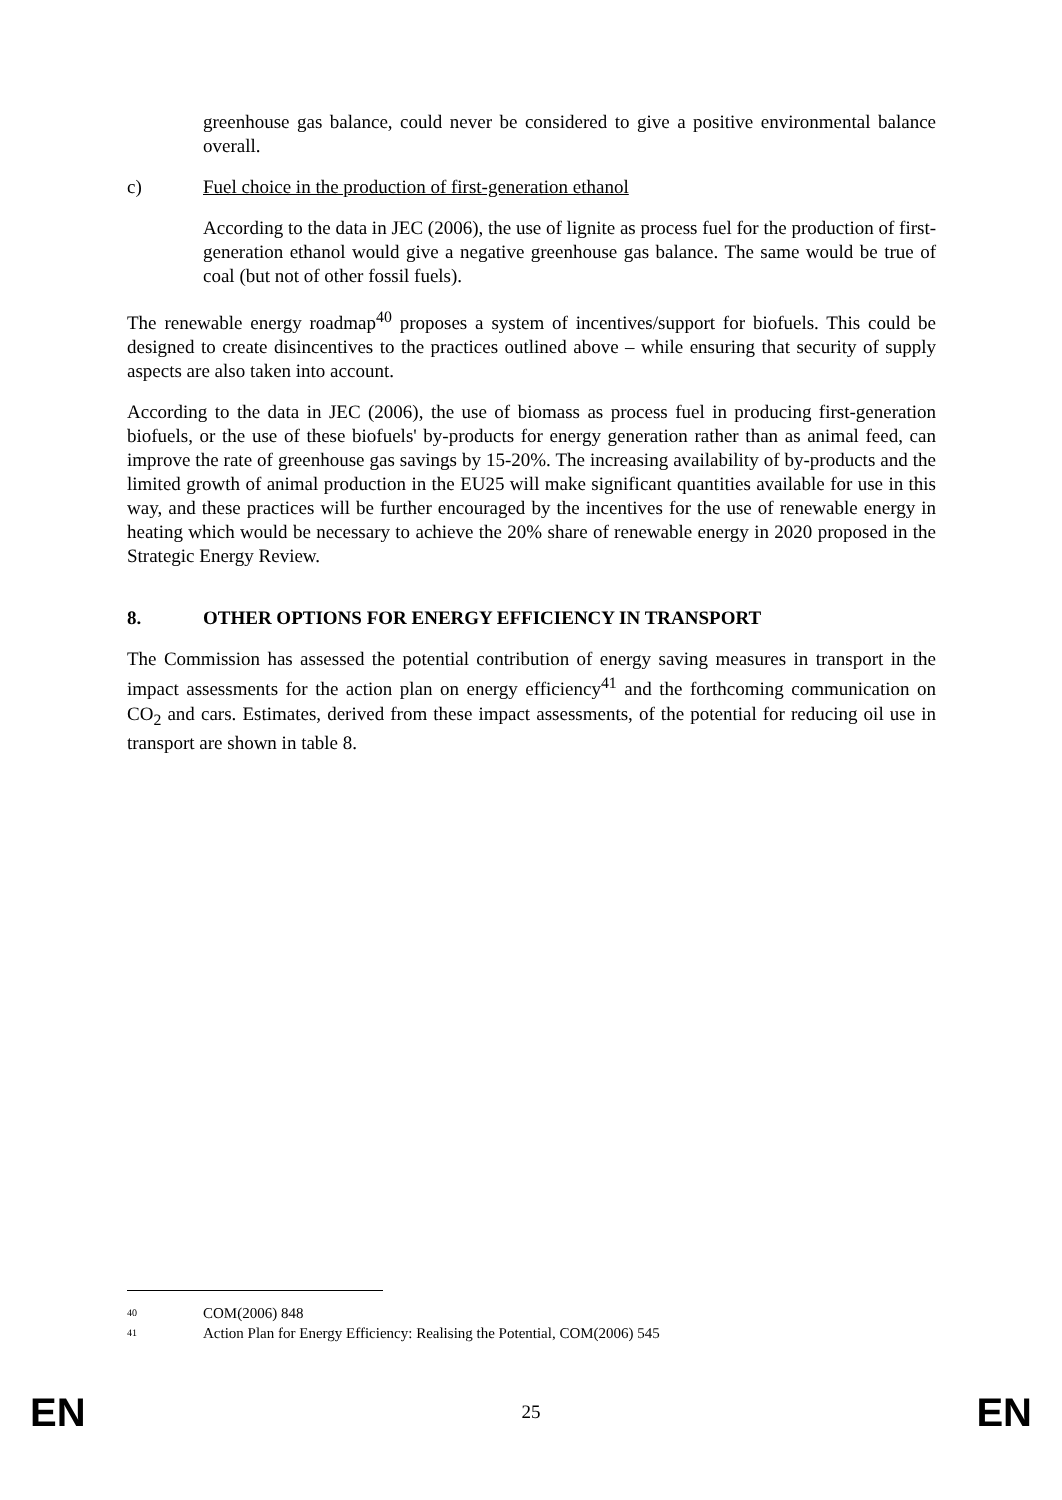greenhouse gas balance, could never be considered to give a positive environmental balance overall.
c) Fuel choice in the production of first-generation ethanol
According to the data in JEC (2006), the use of lignite as process fuel for the production of first-generation ethanol would give a negative greenhouse gas balance. The same would be true of coal (but not of other fossil fuels).
The renewable energy roadmap<sup>40</sup> proposes a system of incentives/support for biofuels. This could be designed to create disincentives to the practices outlined above – while ensuring that security of supply aspects are also taken into account.
According to the data in JEC (2006), the use of biomass as process fuel in producing first-generation biofuels, or the use of these biofuels' by-products for energy generation rather than as animal feed, can improve the rate of greenhouse gas savings by 15-20%. The increasing availability of by-products and the limited growth of animal production in the EU25 will make significant quantities available for use in this way, and these practices will be further encouraged by the incentives for the use of renewable energy in heating which would be necessary to achieve the 20% share of renewable energy in 2020 proposed in the Strategic Energy Review.
8. OTHER OPTIONS FOR ENERGY EFFICIENCY IN TRANSPORT
The Commission has assessed the potential contribution of energy saving measures in transport in the impact assessments for the action plan on energy efficiency<sup>41</sup> and the forthcoming communication on CO<sub>2</sub> and cars. Estimates, derived from these impact assessments, of the potential for reducing oil use in transport are shown in table 8.
<sup>40</sup> COM(2006) 848
<sup>41</sup> Action Plan for Energy Efficiency: Realising the Potential, COM(2006) 545
EN 25 EN